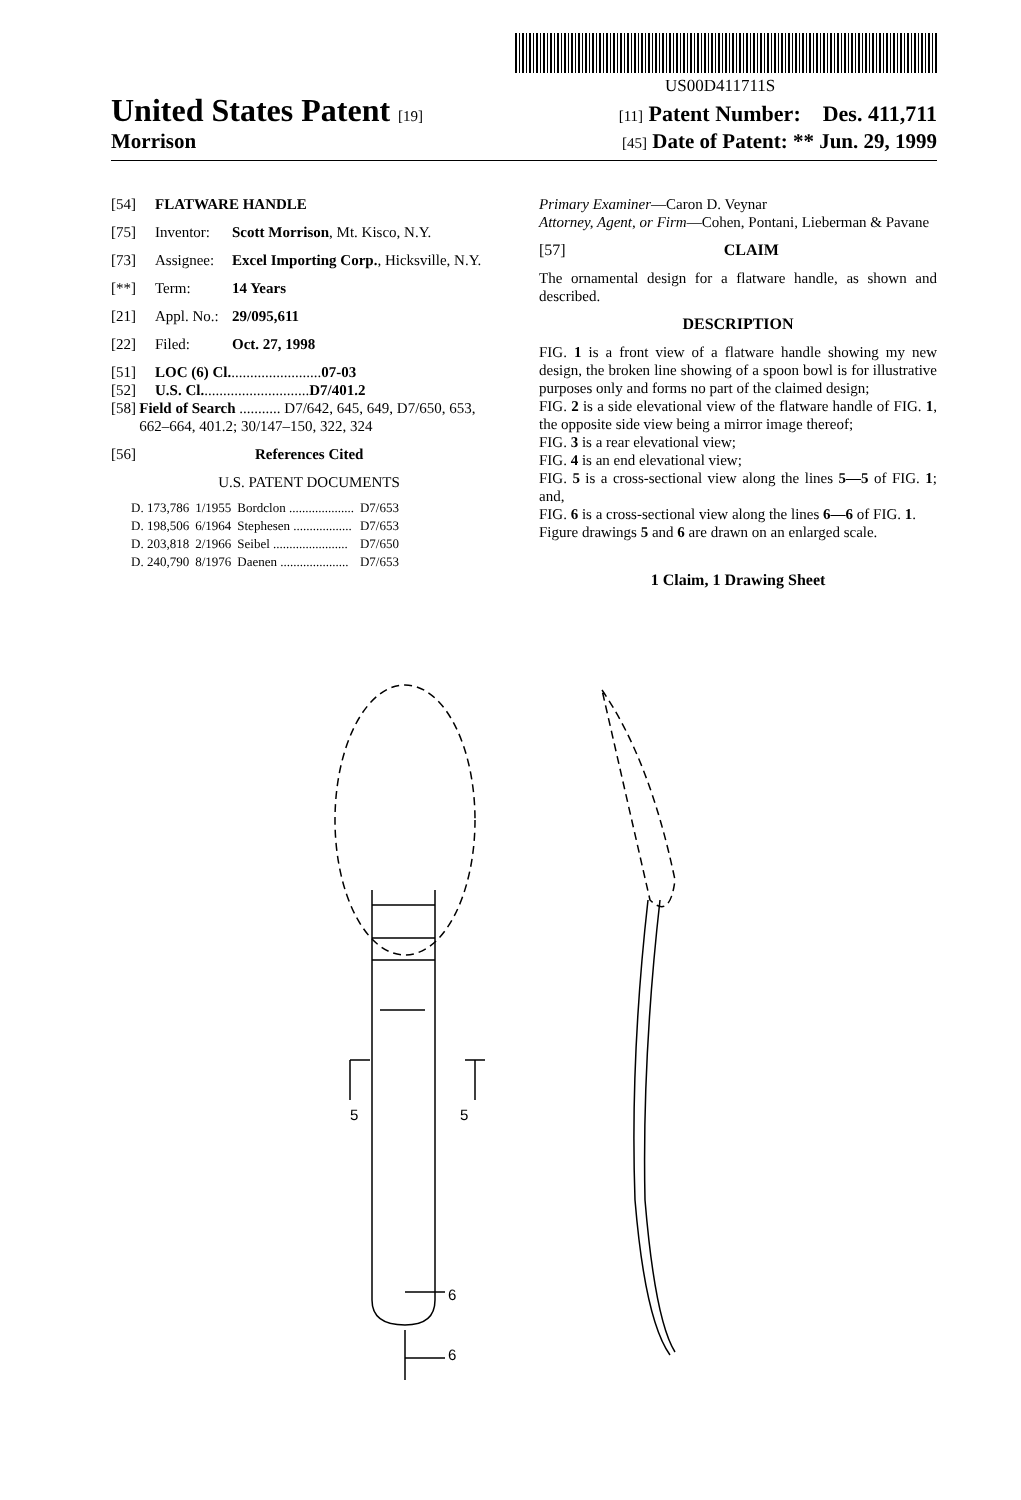US00D411711S
United States Patent [19] [11] Patent Number: Des. 411,711
Morrison [45] Date of Patent: ** Jun. 29, 1999
[54] FLATWARE HANDLE
[75] Inventor: Scott Morrison, Mt. Kisco, N.Y.
[73] Assignee: Excel Importing Corp., Hicksville, N.Y.
[**] Term: 14 Years
[21] Appl. No.: 29/095,611
[22] Filed: Oct. 27, 1998
[51] LOC (6) Cl. ........................ 07-03
[52] U.S. Cl. ............................ D7/401.2
[58] Field of Search ........... D7/642, 645, 649, D7/650, 653, 662–664, 401.2; 30/147–150, 322, 324
[56] References Cited
U.S. PATENT DOCUMENTS
| D. 173,786 | 1/1955 | Bordclon .................... | D7/653 |
| D. 198,506 | 6/1964 | Stephesen .................. | D7/653 |
| D. 203,818 | 2/1966 | Seibel ....................... | D7/650 |
| D. 240,790 | 8/1976 | Daenen ..................... | D7/653 |
Primary Examiner—Caron D. Veynar
Attorney, Agent, or Firm—Cohen, Pontani, Lieberman & Pavane
[57] CLAIM
The ornamental design for a flatware handle, as shown and described.
DESCRIPTION
FIG. 1 is a front view of a flatware handle showing my new design, the broken line showing of a spoon bowl is for illustrative purposes only and forms no part of the claimed design;
FIG. 2 is a side elevational view of the flatware handle of FIG. 1, the opposite side view being a mirror image thereof;
FIG. 3 is a rear elevational view;
FIG. 4 is an end elevational view;
FIG. 5 is a cross-sectional view along the lines 5—5 of FIG. 1; and,
FIG. 6 is a cross-sectional view along the lines 6—6 of FIG. 1.
Figure drawings 5 and 6 are drawn on an enlarged scale.
1 Claim, 1 Drawing Sheet
5
5
6
6